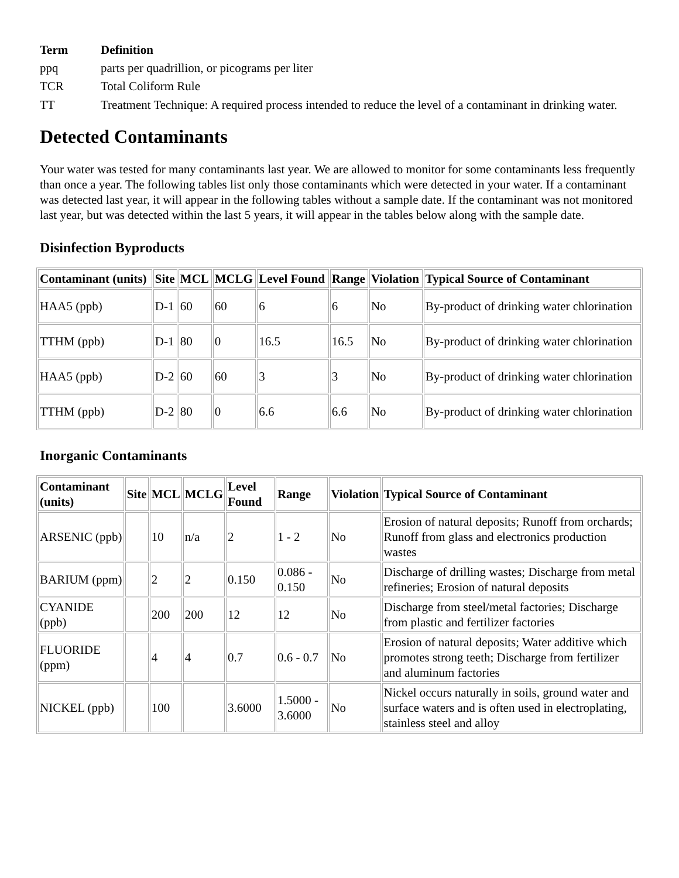| Term | Definition |
| --- | --- |
| ppq | parts per quadrillion, or picograms per liter |
| TCR | Total Coliform Rule |
| TT | Treatment Technique: A required process intended to reduce the level of a contaminant in drinking water. |
Detected Contaminants
Your water was tested for many contaminants last year. We are allowed to monitor for some contaminants less frequently than once a year. The following tables list only those contaminants which were detected in your water. If a contaminant was detected last year, it will appear in the following tables without a sample date. If the contaminant was not monitored last year, but was detected within the last 5 years, it will appear in the tables below along with the sample date.
Disinfection Byproducts
| Contaminant (units) | Site | MCL | MCLG | Level Found | Range | Violation | Typical Source of Contaminant |
| --- | --- | --- | --- | --- | --- | --- | --- |
| HAA5 (ppb) | D-1 | 60 | 60 | 6 | 6 | No | By-product of drinking water chlorination |
| TTHM (ppb) | D-1 | 80 | 0 | 16.5 | 16.5 | No | By-product of drinking water chlorination |
| HAA5 (ppb) | D-2 | 60 | 60 | 3 | 3 | No | By-product of drinking water chlorination |
| TTHM (ppb) | D-2 | 80 | 0 | 6.6 | 6.6 | No | By-product of drinking water chlorination |
Inorganic Contaminants
| Contaminant (units) | Site | MCL | MCLG | Level Found | Range | Violation | Typical Source of Contaminant |
| --- | --- | --- | --- | --- | --- | --- | --- |
| ARSENIC (ppb) | | 10 | n/a | 2 | 1 - 2 | No | Erosion of natural deposits; Runoff from orchards; Runoff from glass and electronics production wastes |
| BARIUM (ppm) | | 2 | 2 | 0.150 | 0.086 - 0.150 | No | Discharge of drilling wastes; Discharge from metal refineries; Erosion of natural deposits |
| CYANIDE (ppb) | | 200 | 200 | 12 | 12 | No | Discharge from steel/metal factories; Discharge from plastic and fertilizer factories |
| FLUORIDE (ppm) | | 4 | 4 | 0.7 | 0.6 - 0.7 | No | Erosion of natural deposits; Water additive which promotes strong teeth; Discharge from fertilizer and aluminum factories |
| NICKEL (ppb) | | 100 | | 3.6000 | 1.5000 - 3.6000 | No | Nickel occurs naturally in soils, ground water and surface waters and is often used in electroplating, stainless steel and alloy |